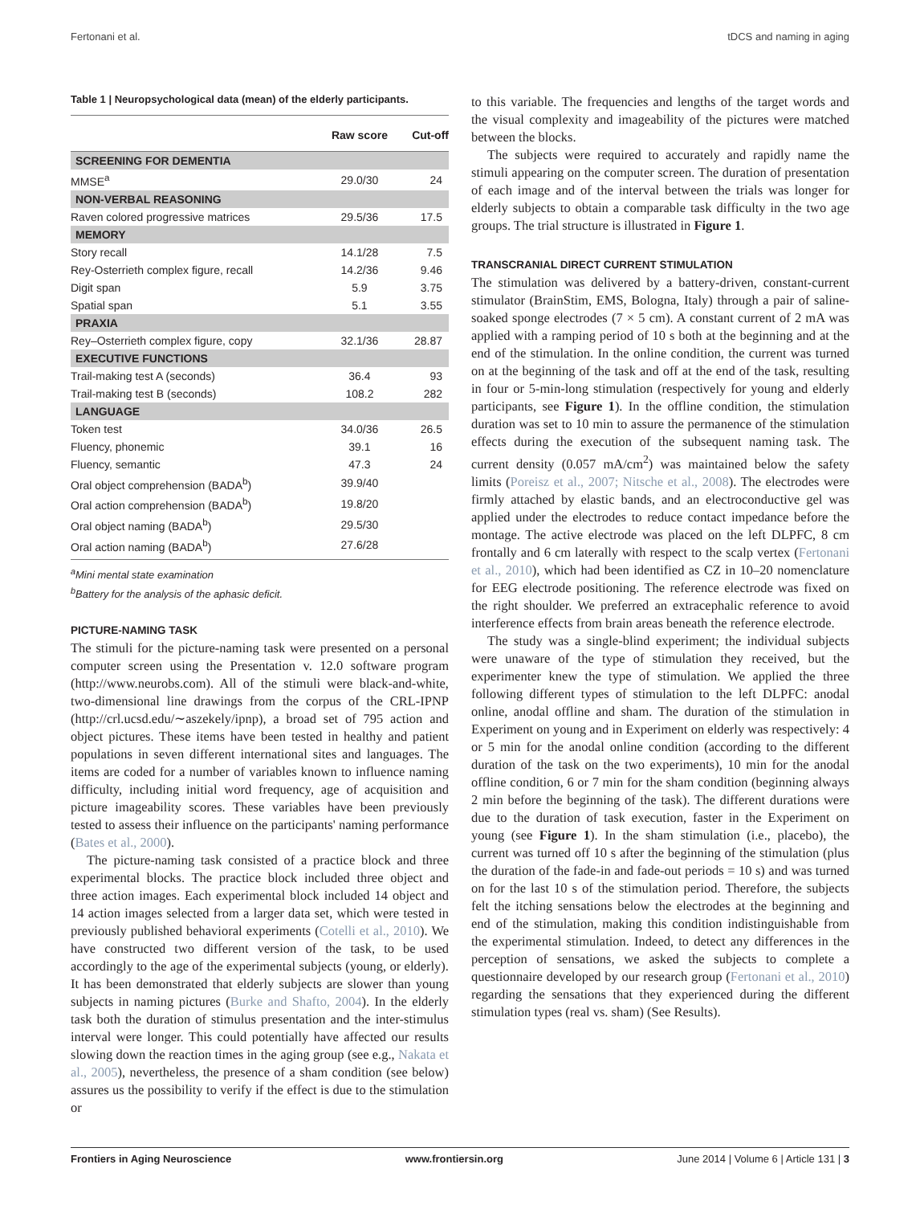Fertonani et al. tDCS and naming in aging
Table 1 | Neuropsychological data (mean) of the elderly participants.
| | Raw score | Cut-off |
| --- | --- | --- |
| SCREENING FOR DEMENTIA | | |
| MMSE<sup>a</sup> | 29.0/30 | 24 |
| NON-VERBAL REASONING | | |
| Raven colored progressive matrices | 29.5/36 | 17.5 |
| MEMORY | | |
| Story recall | 14.1/28 | 7.5 |
| Rey-Osterrieth complex figure, recall | 14.2/36 | 9.46 |
| Digit span | 5.9 | 3.75 |
| Spatial span | 5.1 | 3.55 |
| PRAXIA | | |
| Rey–Osterrieth complex figure, copy | 32.1/36 | 28.87 |
| EXECUTIVE FUNCTIONS | | |
| Trail-making test A (seconds) | 36.4 | 93 |
| Trail-making test B (seconds) | 108.2 | 282 |
| LANGUAGE | | |
| Token test | 34.0/36 | 26.5 |
| Fluency, phonemic | 39.1 | 16 |
| Fluency, semantic | 47.3 | 24 |
| Oral object comprehension (BADA<sup>b</sup>) | 39.9/40 | |
| Oral action comprehension (BADA<sup>b</sup>) | 19.8/20 | |
| Oral object naming (BADA<sup>b</sup>) | 29.5/30 | |
| Oral action naming (BADA<sup>b</sup>) | 27.6/28 | |
<sup>a</sup> Mini mental state examination
<sup>b</sup> Battery for the analysis of the aphasic deficit.
PICTURE-NAMING TASK
The stimuli for the picture-naming task were presented on a personal computer screen using the Presentation v. 12.0 software program (http://www.neurobs.com). All of the stimuli were black-and-white, two-dimensional line drawings from the corpus of the CRL-IPNP (http://crl.ucsd.edu/∼aszekely/ipnp), a broad set of 795 action and object pictures. These items have been tested in healthy and patient populations in seven different international sites and languages. The items are coded for a number of variables known to influence naming difficulty, including initial word frequency, age of acquisition and picture imageability scores. These variables have been previously tested to assess their influence on the participants' naming performance (Bates et al., 2000).
The picture-naming task consisted of a practice block and three experimental blocks. The practice block included three object and three action images. Each experimental block included 14 object and 14 action images selected from a larger data set, which were tested in previously published behavioral experiments (Cotelli et al., 2010). We have constructed two different version of the task, to be used accordingly to the age of the experimental subjects (young, or elderly). It has been demonstrated that elderly subjects are slower than young subjects in naming pictures (Burke and Shafto, 2004). In the elderly task both the duration of stimulus presentation and the inter-stimulus interval were longer. This could potentially have affected our results slowing down the reaction times in the aging group (see e.g., Nakata et al., 2005), nevertheless, the presence of a sham condition (see below) assures us the possibility to verify if the effect is due to the stimulation or
to this variable. The frequencies and lengths of the target words and the visual complexity and imageability of the pictures were matched between the blocks.
The subjects were required to accurately and rapidly name the stimuli appearing on the computer screen. The duration of presentation of each image and of the interval between the trials was longer for elderly subjects to obtain a comparable task difficulty in the two age groups. The trial structure is illustrated in Figure 1.
TRANSCRANIAL DIRECT CURRENT STIMULATION
The stimulation was delivered by a battery-driven, constant-current stimulator (BrainStim, EMS, Bologna, Italy) through a pair of saline-soaked sponge electrodes (7 × 5 cm). A constant current of 2 mA was applied with a ramping period of 10 s both at the beginning and at the end of the stimulation. In the online condition, the current was turned on at the beginning of the task and off at the end of the task, resulting in four or 5-min-long stimulation (respectively for young and elderly participants, see Figure 1). In the offline condition, the stimulation duration was set to 10 min to assure the permanence of the stimulation effects during the execution of the subsequent naming task. The current density (0.057 mA/cm<sup>2</sup>) was maintained below the safety limits (Poreisz et al., 2007; Nitsche et al., 2008). The electrodes were firmly attached by elastic bands, and an electroconductive gel was applied under the electrodes to reduce contact impedance before the montage. The active electrode was placed on the left DLPFC, 8 cm frontally and 6 cm laterally with respect to the scalp vertex (Fertonani et al., 2010), which had been identified as CZ in 10–20 nomenclature for EEG electrode positioning. The reference electrode was fixed on the right shoulder. We preferred an extracephalic reference to avoid interference effects from brain areas beneath the reference electrode.
The study was a single-blind experiment; the individual subjects were unaware of the type of stimulation they received, but the experimenter knew the type of stimulation. We applied the three following different types of stimulation to the left DLPFC: anodal online, anodal offline and sham. The duration of the stimulation in Experiment on young and in Experiment on elderly was respectively: 4 or 5 min for the anodal online condition (according to the different duration of the task on the two experiments), 10 min for the anodal offline condition, 6 or 7 min for the sham condition (beginning always 2 min before the beginning of the task). The different durations were due to the duration of task execution, faster in the Experiment on young (see Figure 1). In the sham stimulation (i.e., placebo), the current was turned off 10 s after the beginning of the stimulation (plus the duration of the fade-in and fade-out periods = 10 s) and was turned on for the last 10 s of the stimulation period. Therefore, the subjects felt the itching sensations below the electrodes at the beginning and end of the stimulation, making this condition indistinguishable from the experimental stimulation. Indeed, to detect any differences in the perception of sensations, we asked the subjects to complete a questionnaire developed by our research group (Fertonani et al., 2010) regarding the sensations that they experienced during the different stimulation types (real vs. sham) (See Results).
Frontiers in Aging Neuroscience www.frontiersin.org June 2014 | Volume 6 | Article 131 | 3